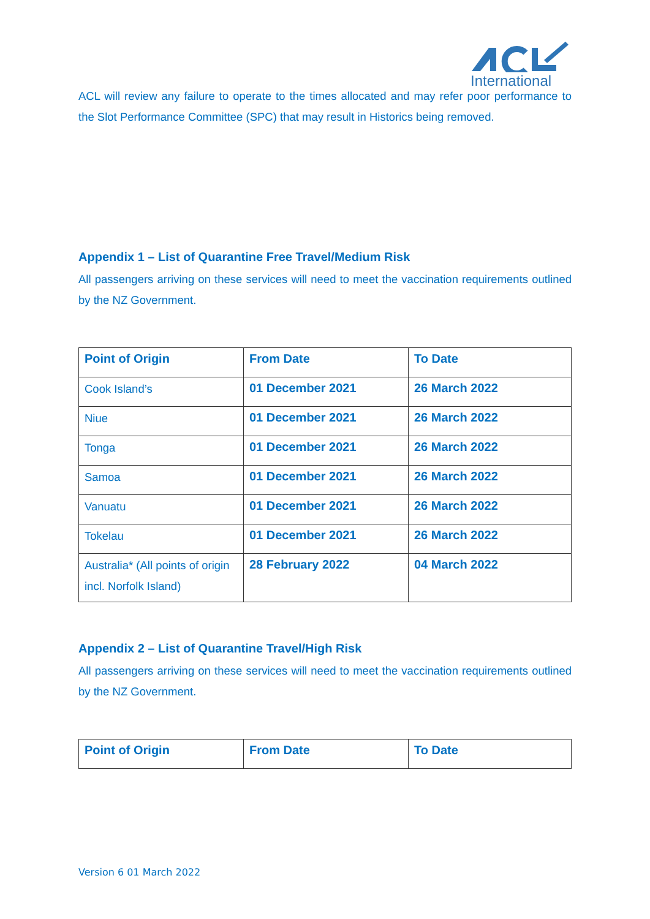International
ACL will review any failure to operate to the times allocated and may refer poor performance to the Slot Performance Committee (SPC) that may result in Historics being removed.
Appendix 1 – List of Quarantine Free Travel/Medium Risk
All passengers arriving on these services will need to meet the vaccination requirements outlined by the NZ Government.
| Point of Origin | From Date | To Date |
| --- | --- | --- |
| Cook Island’s | 01 December 2021 | 26 March 2022 |
| Niue | 01 December 2021 | 26 March 2022 |
| Tonga | 01 December 2021 | 26 March 2022 |
| Samoa | 01 December 2021 | 26 March 2022 |
| Vanuatu | 01 December 2021 | 26 March 2022 |
| Tokelau | 01 December 2021 | 26 March 2022 |
| Australia* (All points of origin incl. Norfolk Island) | 28 February 2022 | 04 March 2022 |
Appendix 2 – List of Quarantine Travel/High Risk
All passengers arriving on these services will need to meet the vaccination requirements outlined by the NZ Government.
| Point of Origin | From Date | To Date |
| --- | --- | --- |
Version 6 01 March 2022